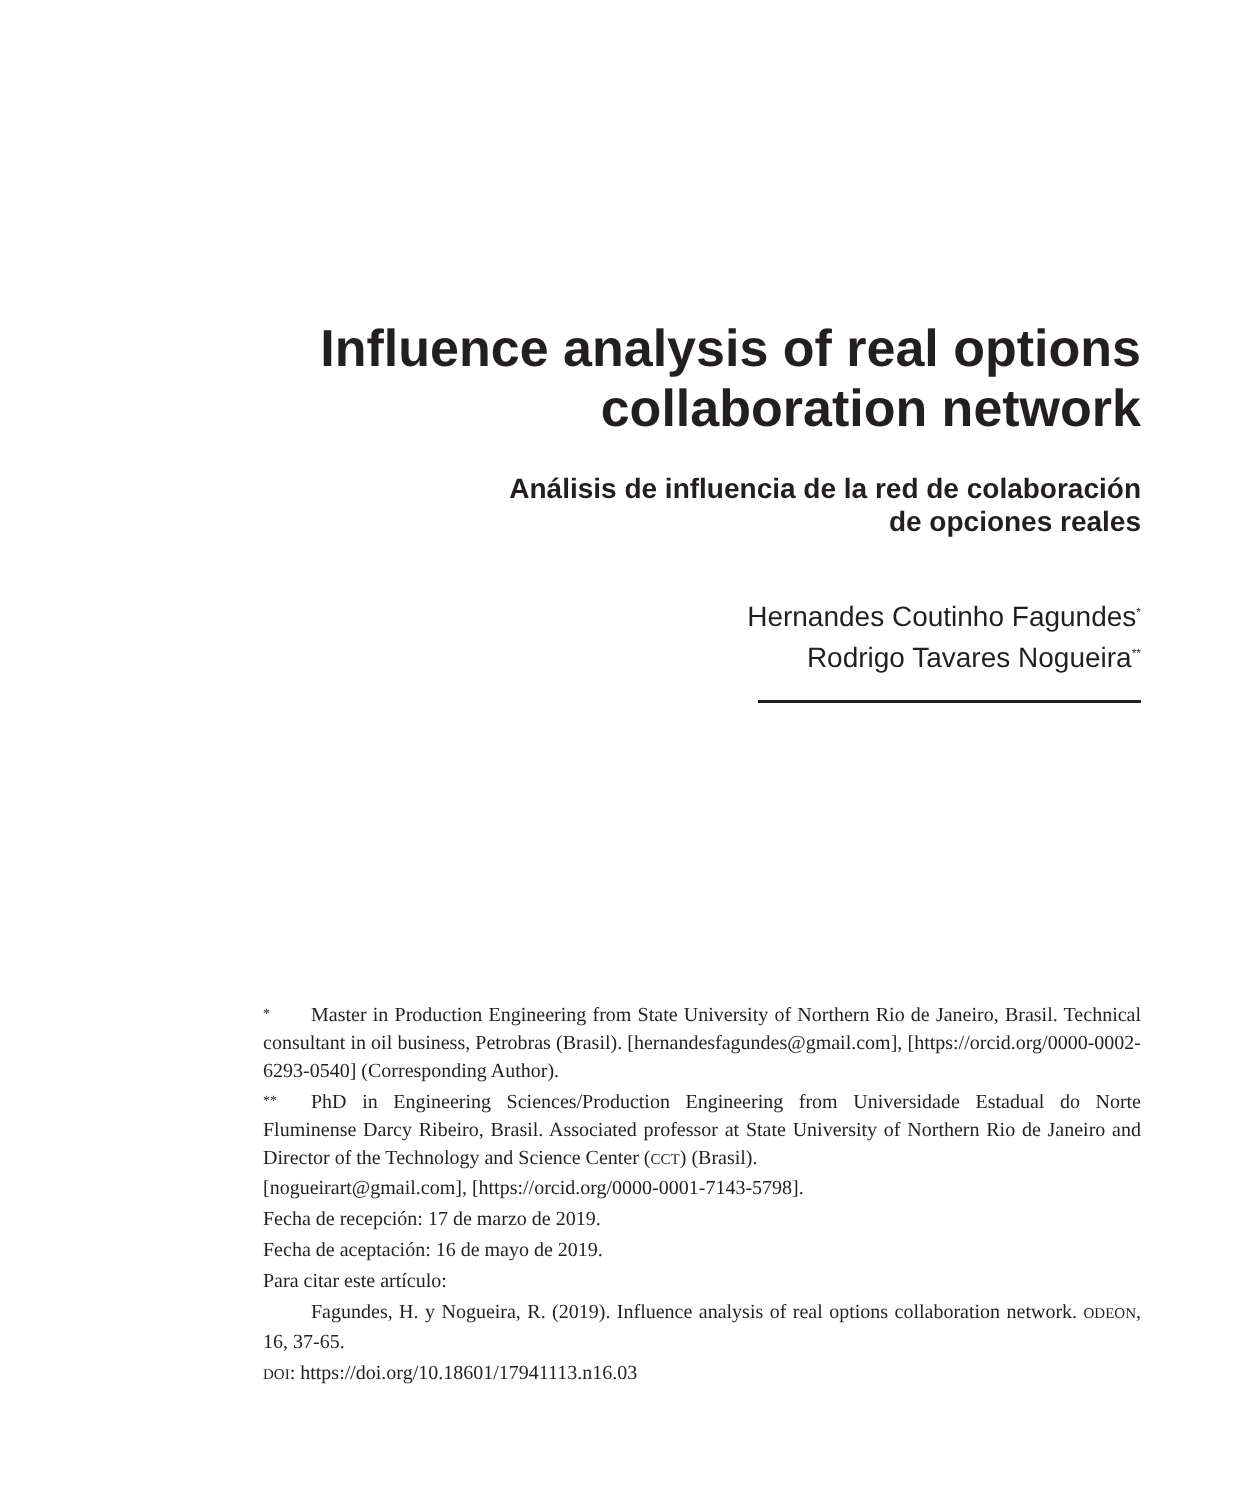Influence analysis of real options collaboration network
Análisis de influencia de la red de colaboración
de opciones reales
Hernandes Coutinho Fagundes<sup>*</sup>
Rodrigo Tavares Nogueira<sup>**</sup>
* Master in Production Engineering from State University of Northern Rio de Janeiro, Brasil. Technical consultant in oil business, Petrobras (Brasil). [hernandesfagundes@gmail.com], [https://orcid.org/0000-0002-6293-0540] (Corresponding Author).
** PhD in Engineering Sciences/Production Engineering from Universidade Estadual do Norte Fluminense Darcy Ribeiro, Brasil. Associated professor at State University of Northern Rio de Janeiro and Director of the Technology and Science Center (CCT) (Brasil).
[nogueirart@gmail.com], [https://orcid.org/0000-0001-7143-5798].
Fecha de recepción: 17 de marzo de 2019.
Fecha de aceptación: 16 de mayo de 2019.
Para citar este artículo:
Fagundes, H. y Nogueira, R. (2019). Influence analysis of real options collaboration network. ODEON, 16, 37-65.
DOI: https://doi.org/10.18601/17941113.n16.03